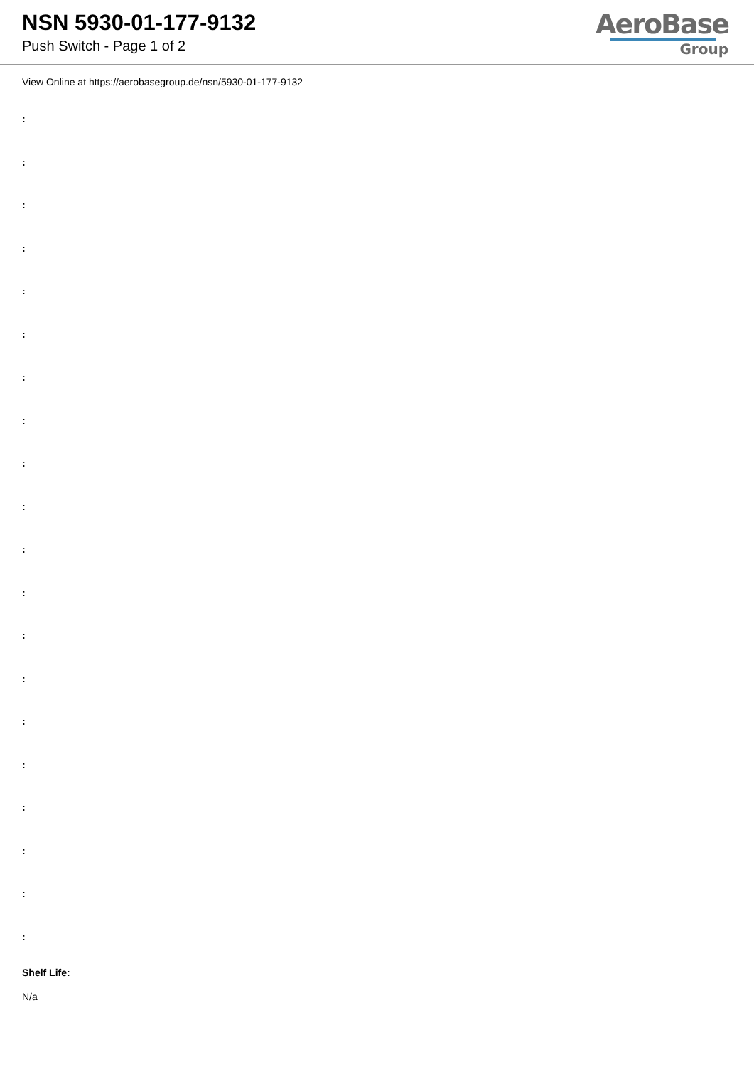NSN 5930-01-177-9132
Push Switch - Page 1 of 2
AeroBase
Group
View Online at https://aerobasegroup.de/nsn/5930-01-177-9132
:
:
:
:
:
:
:
:
:
:
:
:
:
:
:
:
:
:
:
:
Shelf Life:
N/a